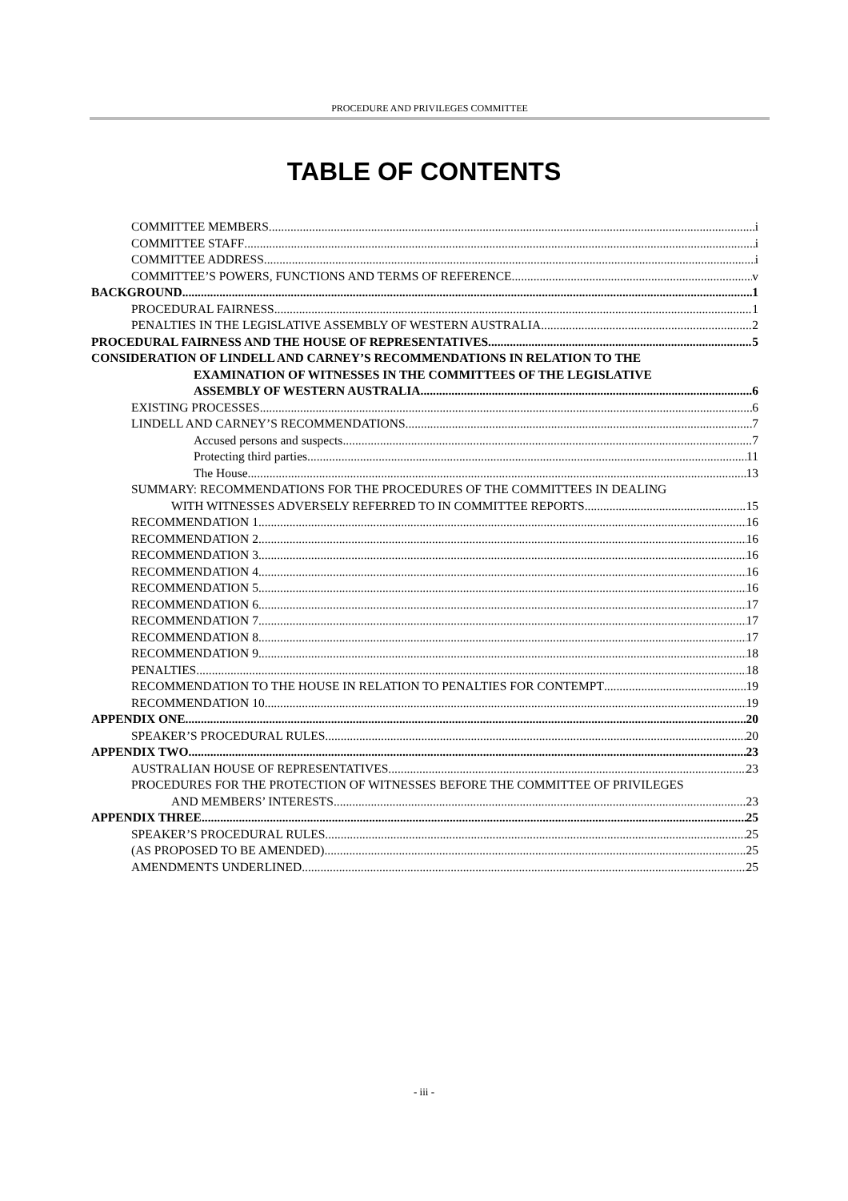PROCEDURE AND PRIVILEGES COMMITTEE
TABLE OF CONTENTS
COMMITTEE MEMBERS i
COMMITTEE STAFF i
COMMITTEE ADDRESS i
COMMITTEE’S POWERS, FUNCTIONS AND TERMS OF REFERENCE v
BACKGROUND 1
PROCEDURAL FAIRNESS 1
PENALTIES IN THE LEGISLATIVE ASSEMBLY OF WESTERN AUSTRALIA 2
PROCEDURAL FAIRNESS AND THE HOUSE OF REPRESENTATIVES 5
CONSIDERATION OF LINDELL AND CARNEY’S RECOMMENDATIONS IN RELATION TO THE
EXAMINATION OF WITNESSES IN THE COMMITTEES OF THE LEGISLATIVE
ASSEMBLY OF WESTERN AUSTRALIA 6
EXISTING PROCESSES 6
LINDELL AND CARNEY’S RECOMMENDATIONS 7
Accused persons and suspects 7
Protecting third parties 11
The House 13
SUMMARY: RECOMMENDATIONS FOR THE PROCEDURES OF THE COMMITTEES IN DEALING
WITH WITNESSES ADVERSELY REFERRED TO IN COMMITTEE REPORTS 15
RECOMMENDATION 1 16
RECOMMENDATION 2 16
RECOMMENDATION 3 16
RECOMMENDATION 4 16
RECOMMENDATION 5 16
RECOMMENDATION 6 17
RECOMMENDATION 7 17
RECOMMENDATION 8 17
RECOMMENDATION 9 18
PENALTIES 18
RECOMMENDATION TO THE HOUSE IN RELATION TO PENALTIES FOR CONTEMPT 19
RECOMMENDATION 10 19
APPENDIX ONE 20
SPEAKER’S PROCEDURAL RULES 20
APPENDIX TWO 23
AUSTRALIAN HOUSE OF REPRESENTATIVES 23
PROCEDURES FOR THE PROTECTION OF WITNESSES BEFORE THE COMMITTEE OF PRIVILEGES
AND MEMBERS’ INTERESTS 23
APPENDIX THREE 25
SPEAKER’S PROCEDURAL RULES 25
(AS PROPOSED TO BE AMENDED) 25
AMENDMENTS UNDERLINED 25
- iii -